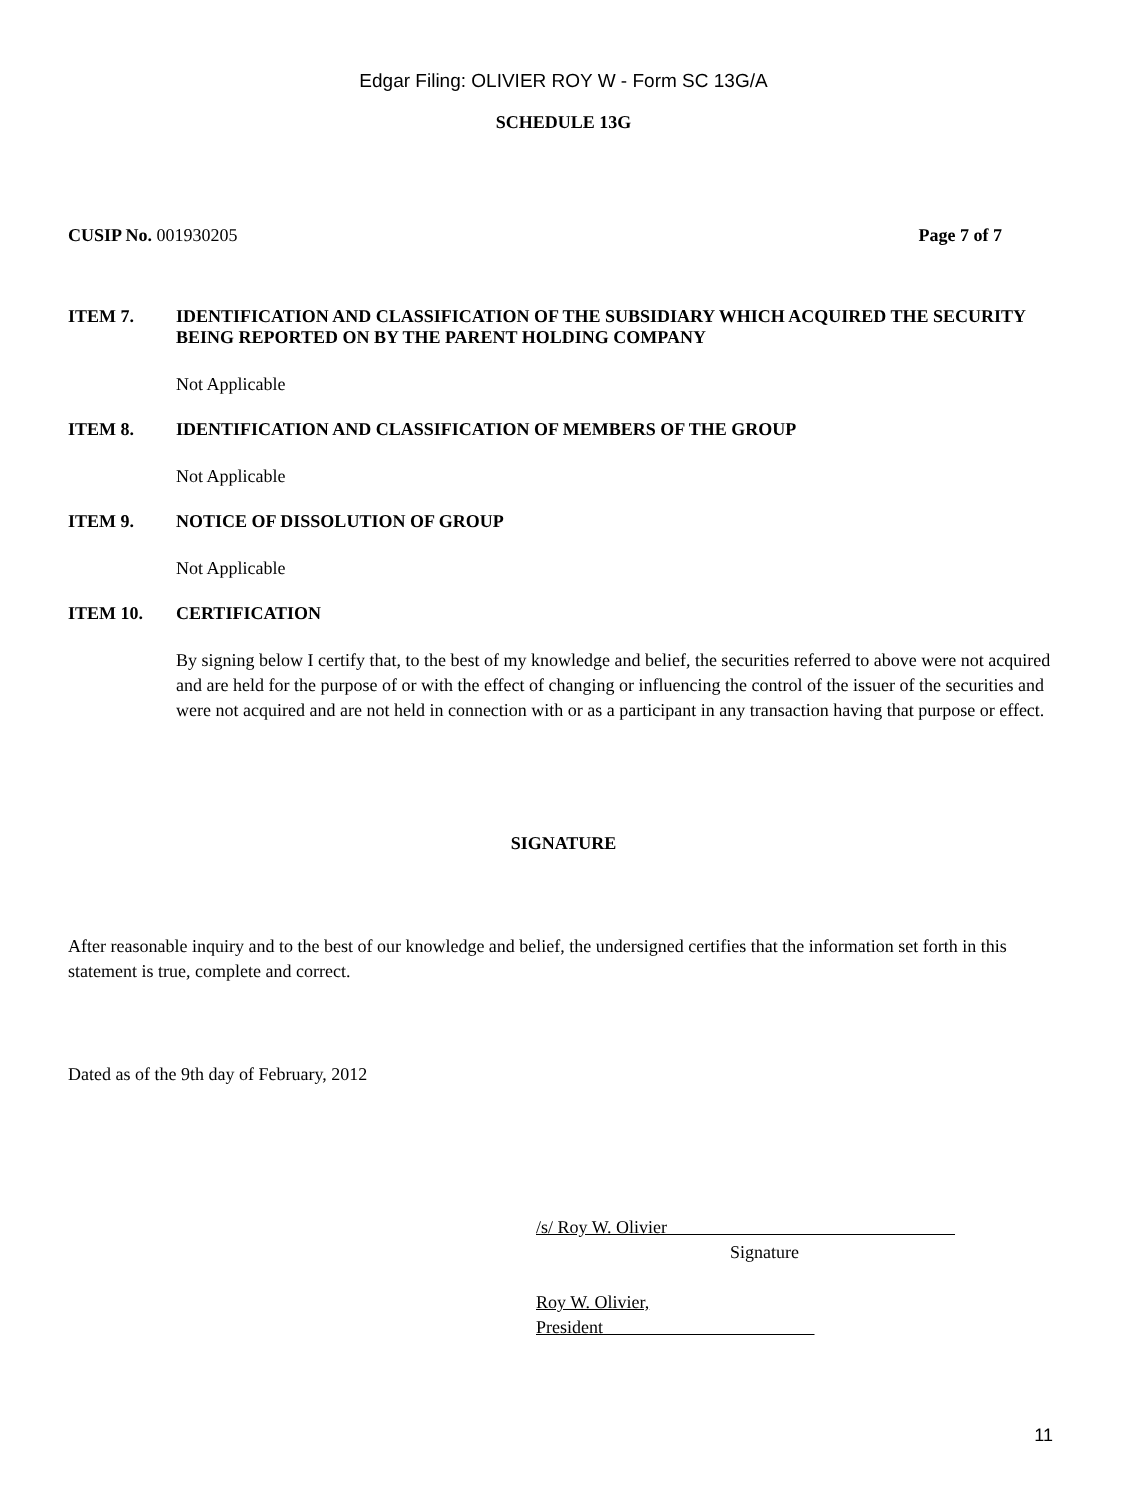Edgar Filing: OLIVIER ROY W - Form SC 13G/A
SCHEDULE 13G
CUSIP No. 001930205 Page 7 of 7
ITEM 7. IDENTIFICATION AND CLASSIFICATION OF THE SUBSIDIARY WHICH ACQUIRED THE SECURITY BEING REPORTED ON BY THE PARENT HOLDING COMPANY
Not Applicable
ITEM 8. IDENTIFICATION AND CLASSIFICATION OF MEMBERS OF THE GROUP
Not Applicable
ITEM 9. NOTICE OF DISSOLUTION OF GROUP
Not Applicable
ITEM 10. CERTIFICATION
By signing below I certify that, to the best of my knowledge and belief, the securities referred to above were not acquired and are held for the purpose of or with the effect of changing or influencing the control of the issuer of the securities and were not acquired and are not held in connection with or as a participant in any transaction having that purpose or effect.
SIGNATURE
After reasonable inquiry and to the best of our knowledge and belief, the undersigned certifies that the information set forth in this statement is true, complete and correct.
Dated as of the 9th day of February, 2012
/s/ Roy W. Olivier
Signature
Roy W. Olivier,
President
11